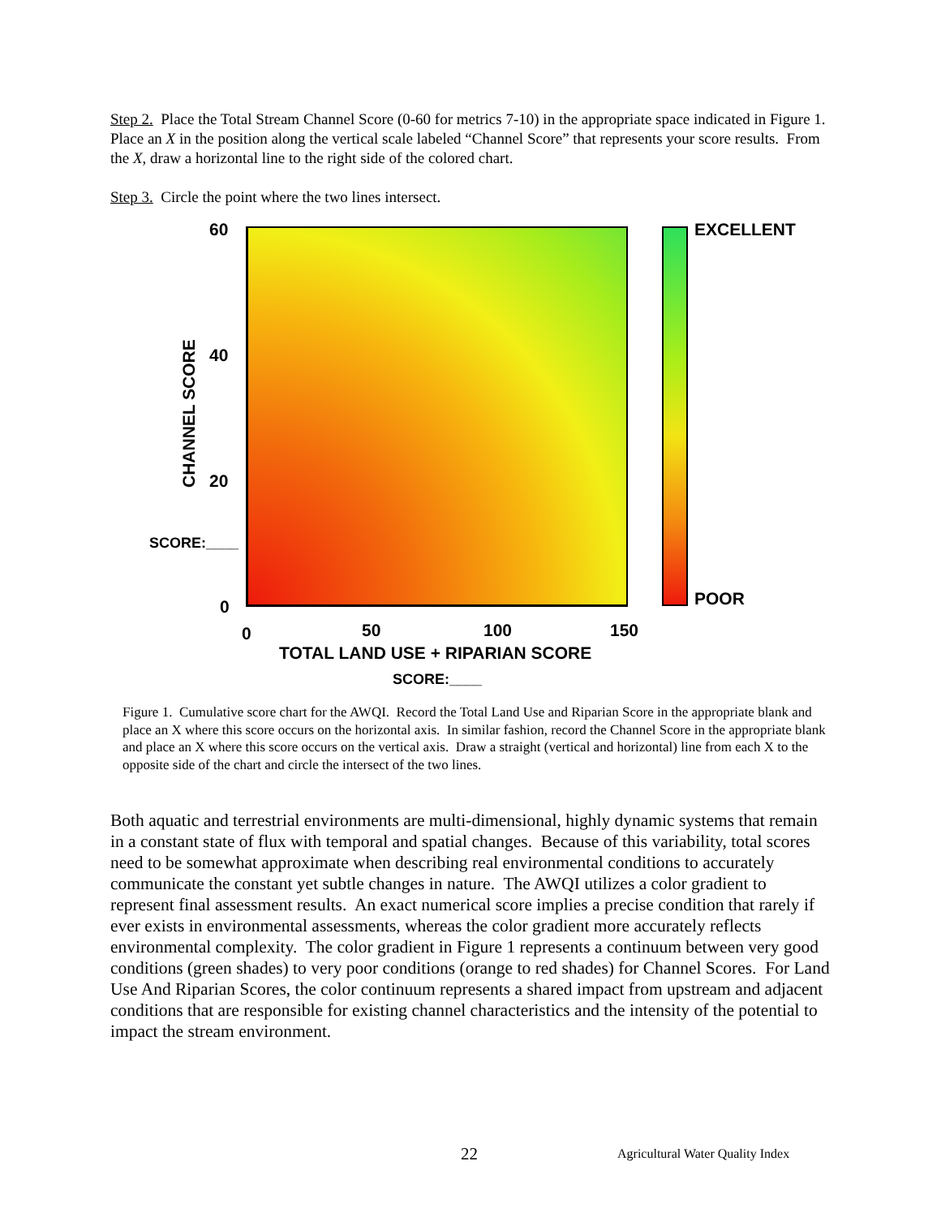Step 2. Place the Total Stream Channel Score (0-60 for metrics 7-10) in the appropriate space indicated in Figure 1. Place an X in the position along the vertical scale labeled “Channel Score” that represents your score results. From the X, draw a horizontal line to the right side of the colored chart.
Step 3. Circle the point where the two lines intersect.
60
40
20
SCORE:____
0
CHANNEL SCORE
0 50 100 150
TOTAL LAND USE + RIPARIAN SCORE
SCORE:____
EXCELLENT
POOR
Figure 1. Cumulative score chart for the AWQI. Record the Total Land Use and Riparian Score in the appropriate blank and place an X where this score occurs on the horizontal axis. In similar fashion, record the Channel Score in the appropriate blank and place an X where this score occurs on the vertical axis. Draw a straight (vertical and horizontal) line from each X to the opposite side of the chart and circle the intersect of the two lines.
Both aquatic and terrestrial environments are multi-dimensional, highly dynamic systems that remain in a constant state of flux with temporal and spatial changes. Because of this variability, total scores need to be somewhat approximate when describing real environmental conditions to accurately communicate the constant yet subtle changes in nature. The AWQI utilizes a color gradient to represent final assessment results. An exact numerical score implies a precise condition that rarely if ever exists in environmental assessments, whereas the color gradient more accurately reflects environmental complexity. The color gradient in Figure 1 represents a continuum between very good conditions (green shades) to very poor conditions (orange to red shades) for Channel Scores. For Land Use And Riparian Scores, the color continuum represents a shared impact from upstream and adjacent conditions that are responsible for existing channel characteristics and the intensity of the potential to impact the stream environment.
22 Agricultural Water Quality Index